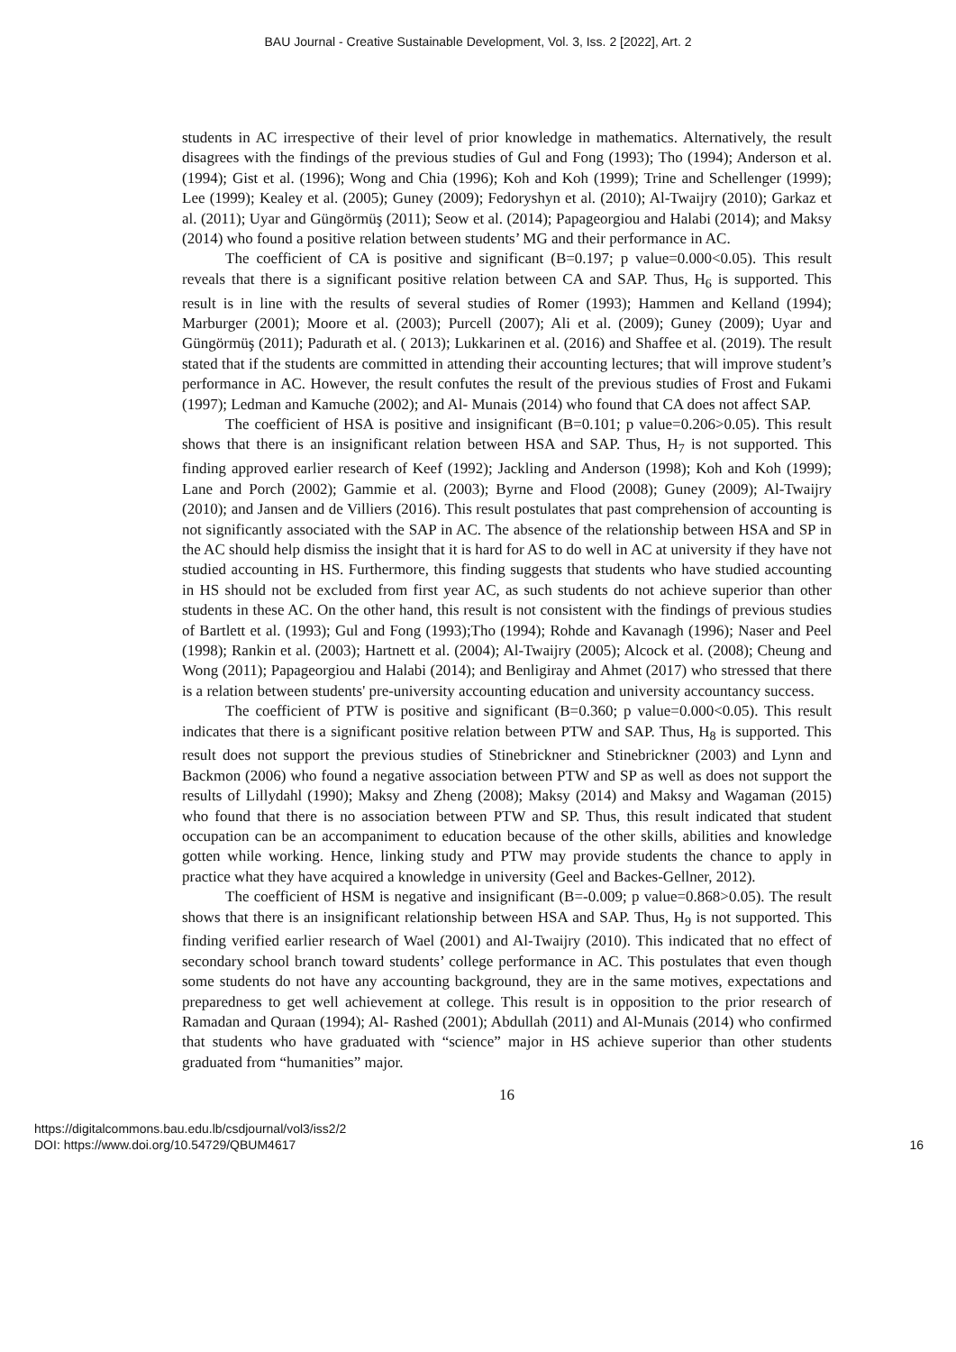BAU Journal - Creative Sustainable Development, Vol. 3, Iss. 2 [2022], Art. 2
students in AC irrespective of their level of prior knowledge in mathematics. Alternatively, the result disagrees with the findings of the previous studies of Gul and Fong (1993); Tho (1994); Anderson et al. (1994); Gist et al. (1996); Wong and Chia (1996); Koh and Koh (1999); Trine and Schellenger (1999); Lee (1999); Kealey et al. (2005); Guney (2009); Fedoryshyn et al. (2010); Al-Twaijry (2010); Garkaz et al. (2011); Uyar and Güngörmüş (2011); Seow et al. (2014); Papageorgiou and Halabi (2014); and Maksy (2014) who found a positive relation between students’ MG and their performance in AC.
The coefficient of CA is positive and significant (B=0.197; p value=0.000<0.05). This result reveals that there is a significant positive relation between CA and SAP. Thus, H<sub>6</sub> is supported. This result is in line with the results of several studies of Romer (1993); Hammen and Kelland (1994); Marburger (2001); Moore et al. (2003); Purcell (2007); Ali et al. (2009); Guney (2009); Uyar and Güngörmüş (2011); Padurath et al. ( 2013); Lukkarinen et al. (2016) and Shaffee et al. (2019). The result stated that if the students are committed in attending their accounting lectures; that will improve student’s performance in AC. However, the result confutes the result of the previous studies of Frost and Fukami (1997); Ledman and Kamuche (2002); and Al- Munais (2014) who found that CA does not affect SAP.
The coefficient of HSA is positive and insignificant (B=0.101; p value=0.206>0.05). This result shows that there is an insignificant relation between HSA and SAP. Thus, H<sub>7</sub> is not supported. This finding approved earlier research of Keef (1992); Jackling and Anderson (1998); Koh and Koh (1999); Lane and Porch (2002); Gammie et al. (2003); Byrne and Flood (2008); Guney (2009); Al-Twaijry (2010); and Jansen and de Villiers (2016). This result postulates that past comprehension of accounting is not significantly associated with the SAP in AC. The absence of the relationship between HSA and SP in the AC should help dismiss the insight that it is hard for AS to do well in AC at university if they have not studied accounting in HS. Furthermore, this finding suggests that students who have studied accounting in HS should not be excluded from first year AC, as such students do not achieve superior than other students in these AC. On the other hand, this result is not consistent with the findings of previous studies of Bartlett et al. (1993); Gul and Fong (1993);Tho (1994); Rohde and Kavanagh (1996); Naser and Peel (1998); Rankin et al. (2003); Hartnett et al. (2004); Al-Twaijry (2005); Alcock et al. (2008); Cheung and Wong (2011); Papageorgiou and Halabi (2014); and Benligiray and Ahmet (2017) who stressed that there is a relation between students' pre-university accounting education and university accountancy success.
The coefficient of PTW is positive and significant (B=0.360; p value=0.000<0.05). This result indicates that there is a significant positive relation between PTW and SAP. Thus, H<sub>8</sub> is supported. This result does not support the previous studies of Stinebrickner and Stinebrickner (2003) and Lynn and Backmon (2006) who found a negative association between PTW and SP as well as does not support the results of Lillydahl (1990); Maksy and Zheng (2008); Maksy (2014) and Maksy and Wagaman (2015) who found that there is no association between PTW and SP. Thus, this result indicated that student occupation can be an accompaniment to education because of the other skills, abilities and knowledge gotten while working. Hence, linking study and PTW may provide students the chance to apply in practice what they have acquired a knowledge in university (Geel and Backes-Gellner, 2012).
The coefficient of HSM is negative and insignificant (B=-0.009; p value=0.868>0.05). The result shows that there is an insignificant relationship between HSA and SAP. Thus, H<sub>9</sub> is not supported. This finding verified earlier research of Wael (2001) and Al-Twaijry (2010). This indicated that no effect of secondary school branch toward students’ college performance in AC. This postulates that even though some students do not have any accounting background, they are in the same motives, expectations and preparedness to get well achievement at college. This result is in opposition to the prior research of Ramadan and Quraan (1994); Al- Rashed (2001); Abdullah (2011) and Al-Munais (2014) who confirmed that students who have graduated with “science” major in HS achieve superior than other students graduated from “humanities” major.
16
https://digitalcommons.bau.edu.lb/csdjournal/vol3/iss2/2
DOI: https://www.doi.org/10.54729/QBUM4617
16